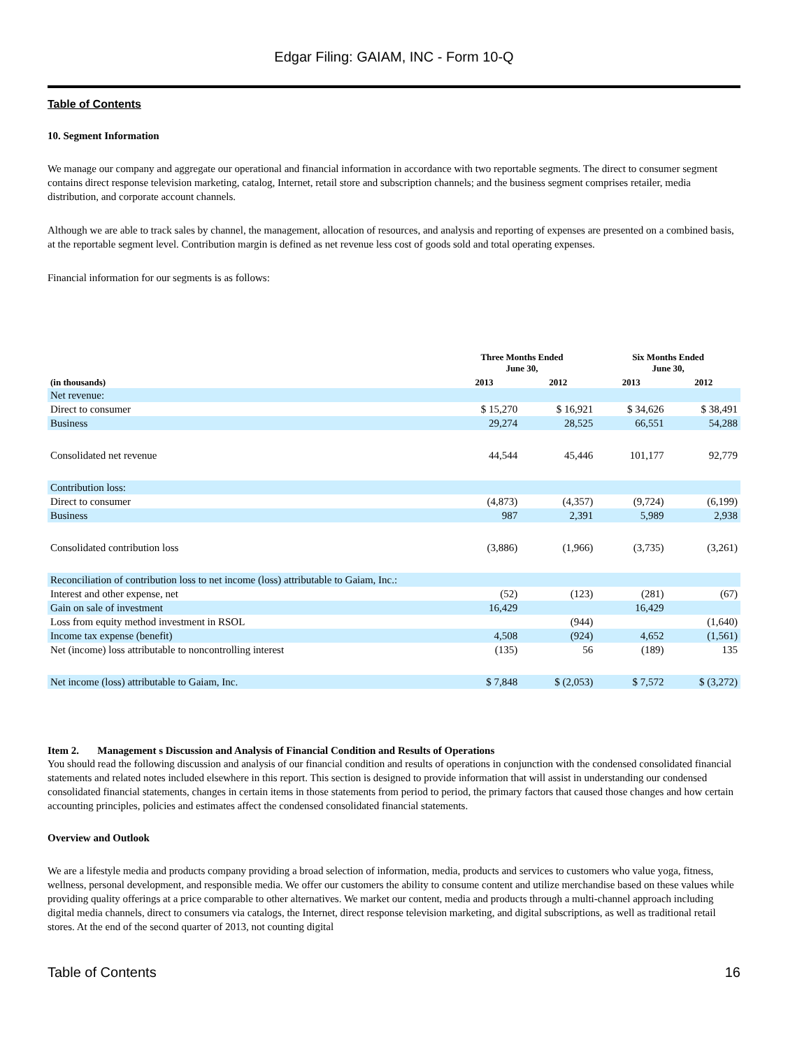Edgar Filing: GAIAM, INC - Form 10-Q
Table of Contents
10. Segment Information
We manage our company and aggregate our operational and financial information in accordance with two reportable segments. The direct to consumer segment contains direct response television marketing, catalog, Internet, retail store and subscription channels; and the business segment comprises retailer, media distribution, and corporate account channels.
Although we are able to track sales by channel, the management, allocation of resources, and analysis and reporting of expenses are presented on a combined basis, at the reportable segment level. Contribution margin is defined as net revenue less cost of goods sold and total operating expenses.
Financial information for our segments is as follows:
| | Three Months Ended June 30, | | Six Months Ended June 30, | |
| --- | --- | --- | --- | --- |
| (in thousands) | 2013 | 2012 | 2013 | 2012 |
| Net revenue: | | | | |
| Direct to consumer | $ 15,270 | $ 16,921 | $ 34,626 | $ 38,491 |
| Business | 29,274 | 28,525 | 66,551 | 54,288 |
| Consolidated net revenue | 44,544 | 45,446 | 101,177 | 92,779 |
| Contribution loss: | | | | |
| Direct to consumer | (4,873) | (4,357) | (9,724) | (6,199) |
| Business | 987 | 2,391 | 5,989 | 2,938 |
| Consolidated contribution loss | (3,886) | (1,966) | (3,735) | (3,261) |
| Reconciliation of contribution loss to net income (loss) attributable to Gaiam, Inc.: | | | | |
| Interest and other expense, net | (52) | (123) | (281) | (67) |
| Gain on sale of investment | 16,429 | | 16,429 | |
| Loss from equity method investment in RSOL | | (944) | | (1,640) |
| Income tax expense (benefit) | 4,508 | (924) | 4,652 | (1,561) |
| Net (income) loss attributable to noncontrolling interest | (135) | 56 | (189) | 135 |
| Net income (loss) attributable to Gaiam, Inc. | $ 7,848 | $ (2,053) | $ 7,572 | $ (3,272) |
Item 2. Management s Discussion and Analysis of Financial Condition and Results of Operations
You should read the following discussion and analysis of our financial condition and results of operations in conjunction with the condensed consolidated financial statements and related notes included elsewhere in this report. This section is designed to provide information that will assist in understanding our condensed consolidated financial statements, changes in certain items in those statements from period to period, the primary factors that caused those changes and how certain accounting principles, policies and estimates affect the condensed consolidated financial statements.
Overview and Outlook
We are a lifestyle media and products company providing a broad selection of information, media, products and services to customers who value yoga, fitness, wellness, personal development, and responsible media. We offer our customers the ability to consume content and utilize merchandise based on these values while providing quality offerings at a price comparable to other alternatives. We market our content, media and products through a multi-channel approach including digital media channels, direct to consumers via catalogs, the Internet, direct response television marketing, and digital subscriptions, as well as traditional retail stores. At the end of the second quarter of 2013, not counting digital
Table of Contents 16